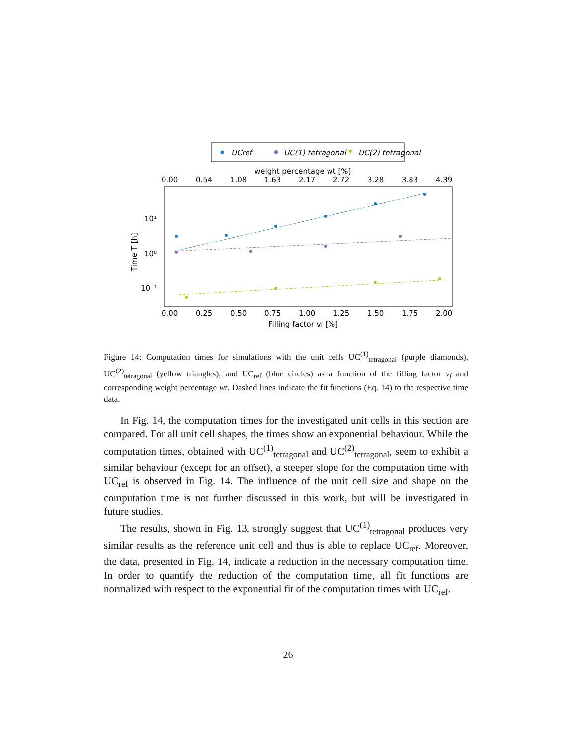UCref
UC(1) tetragonal
UC(2) tetragonal
weight percentage wt [%]
0.00
0.54
1.08
1.63
2.17
2.72
3.28
3.83
4.39
10¹
10⁰
10⁻¹
Time T [h]
0.00
0.25
0.50
0.75
1.00
1.25
1.50
1.75
2.00
Filling factor vf [%]
Figure 14: Computation times for simulations with the unit cells UC<sup>(1)</sup><sub>tetragonal</sub> (purple diamonds), UC<sup>(2)</sup><sub>tetragonal</sub> (yellow triangles), and UC<sub>ref</sub> (blue circles) as a function of the filling factor v<sub>f</sub> and corresponding weight percentage wt. Dashed lines indicate the fit functions (Eq. 14) to the respective time data.
In Fig. 14, the computation times for the investigated unit cells in this section are compared. For all unit cell shapes, the times show an exponential behaviour. While the computation times, obtained with UC<sup>(1)</sup><sub>tetragonal</sub> and UC<sup>(2)</sup><sub>tetragonal</sub>, seem to exhibit a similar behaviour (except for an offset), a steeper slope for the computation time with UC<sub>ref</sub> is observed in Fig. 14. The influence of the unit cell size and shape on the computation time is not further discussed in this work, but will be investigated in future studies.
The results, shown in Fig. 13, strongly suggest that UC<sup>(1)</sup><sub>tetragonal</sub> produces very similar results as the reference unit cell and thus is able to replace UC<sub>ref</sub>. Moreover, the data, presented in Fig. 14, indicate a reduction in the necessary computation time. In order to quantify the reduction of the computation time, all fit functions are normalized with respect to the exponential fit of the computation times with UC<sub>ref</sub>.
26